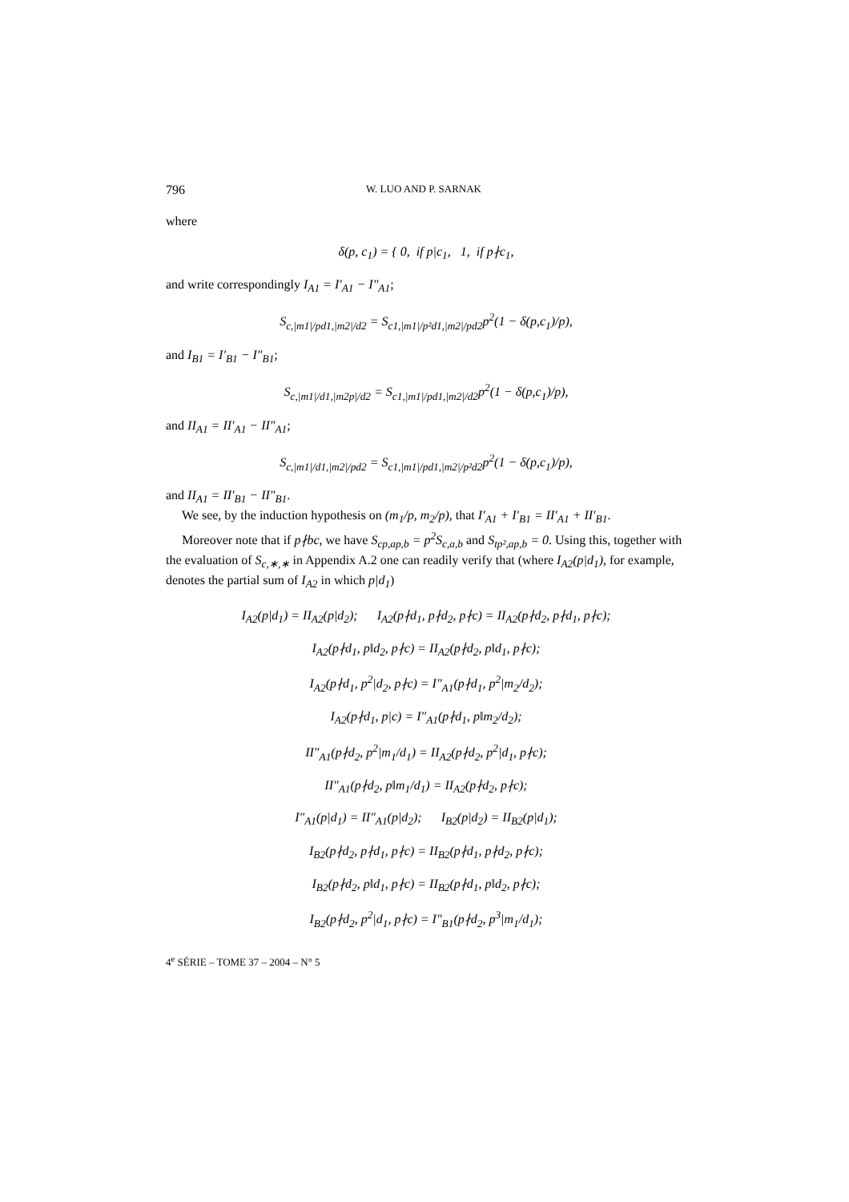796 W. LUO AND P. SARNAK
where
δ(p, c<sub>1</sub>) = { 0, if p|c<sub>1</sub>, 1, if p∤c<sub>1</sub>,
and write correspondingly I<sub>A1</sub> = I′<sub>A1</sub> − I″<sub>A1</sub>;
S<sub>c,|m1|/pd1,|m2|/d2</sub> = S<sub>c1,|m1|/p²d1,|m2|/pd2</sub>p<sup>2</sup>(1 − δ(p,c<sub>1</sub>)/p),
and I<sub>B1</sub> = I′<sub>B1</sub> − I″<sub>B1</sub>;
S<sub>c,|m1|/d1,|m2p|/d2</sub> = S<sub>c1,|m1|/pd1,|m2|/d2</sub>p<sup>2</sup>(1 − δ(p,c<sub>1</sub>)/p),
and II<sub>A1</sub> = II′<sub>A1</sub> − II″<sub>A1</sub>;
S<sub>c,|m1|/d1,|m2|/pd2</sub> = S<sub>c1,|m1|/pd1,|m2|/p²d2</sub>p<sup>2</sup>(1 − δ(p,c<sub>1</sub>)/p),
and II<sub>A1</sub> = II′<sub>B1</sub> − II″<sub>B1</sub>.
We see, by the induction hypothesis on (m<sub>1</sub>/p, m<sub>2</sub>/p), that I′<sub>A1</sub> + I′<sub>B1</sub> = II′<sub>A1</sub> + II′<sub>B1</sub>.
Moreover note that if p∤bc, we have S<sub>cp,ap,b</sub> = p<sup>2</sup>S<sub>c,a,b</sub> and S<sub>tp²,ap,b</sub> = 0. Using this, together with the evaluation of S<sub>c,∗,∗</sub> in Appendix A.2 one can readily verify that (where I<sub>A2</sub>(p|d<sub>1</sub>), for example, denotes the partial sum of I<sub>A2</sub> in which p|d<sub>1</sub>)
I<sub>A2</sub>(p|d<sub>1</sub>) = II<sub>A2</sub>(p|d<sub>2</sub>); I<sub>A2</sub>(p∤d<sub>1</sub>, p∤d<sub>2</sub>, p∤c) = II<sub>A2</sub>(p∤d<sub>2</sub>, p∤d<sub>1</sub>, p∤c);
I<sub>A2</sub>(p∤d<sub>1</sub>, p‖d<sub>2</sub>, p∤c) = II<sub>A2</sub>(p∤d<sub>2</sub>, p‖d<sub>1</sub>, p∤c);
I<sub>A2</sub>(p∤d<sub>1</sub>, p<sup>2</sup>|d<sub>2</sub>, p∤c) = I″<sub>A1</sub>(p∤d<sub>1</sub>, p<sup>2</sup>|m<sub>2</sub>/d<sub>2</sub>);
I<sub>A2</sub>(p∤d<sub>1</sub>, p|c) = I″<sub>A1</sub>(p∤d<sub>1</sub>, p‖m<sub>2</sub>/d<sub>2</sub>);
II″<sub>A1</sub>(p∤d<sub>2</sub>, p<sup>2</sup>|m<sub>1</sub>/d<sub>1</sub>) = II<sub>A2</sub>(p∤d<sub>2</sub>, p<sup>2</sup>|d<sub>1</sub>, p∤c);
II″<sub>A1</sub>(p∤d<sub>2</sub>, p‖m<sub>1</sub>/d<sub>1</sub>) = II<sub>A2</sub>(p∤d<sub>2</sub>, p∤c);
I″<sub>A1</sub>(p|d<sub>1</sub>) = II″<sub>A1</sub>(p|d<sub>2</sub>); I<sub>B2</sub>(p|d<sub>2</sub>) = II<sub>B2</sub>(p|d<sub>1</sub>);
I<sub>B2</sub>(p∤d<sub>2</sub>, p∤d<sub>1</sub>, p∤c) = II<sub>B2</sub>(p∤d<sub>1</sub>, p∤d<sub>2</sub>, p∤c);
I<sub>B2</sub>(p∤d<sub>2</sub>, p‖d<sub>1</sub>, p∤c) = II<sub>B2</sub>(p∤d<sub>1</sub>, p‖d<sub>2</sub>, p∤c);
I<sub>B2</sub>(p∤d<sub>2</sub>, p<sup>2</sup>|d<sub>1</sub>, p∤c) = I″<sub>B1</sub>(p∤d<sub>2</sub>, p<sup>3</sup>|m<sub>1</sub>/d<sub>1</sub>);
4<sup>e</sup> SÉRIE – TOME 37 – 2004 – N° 5